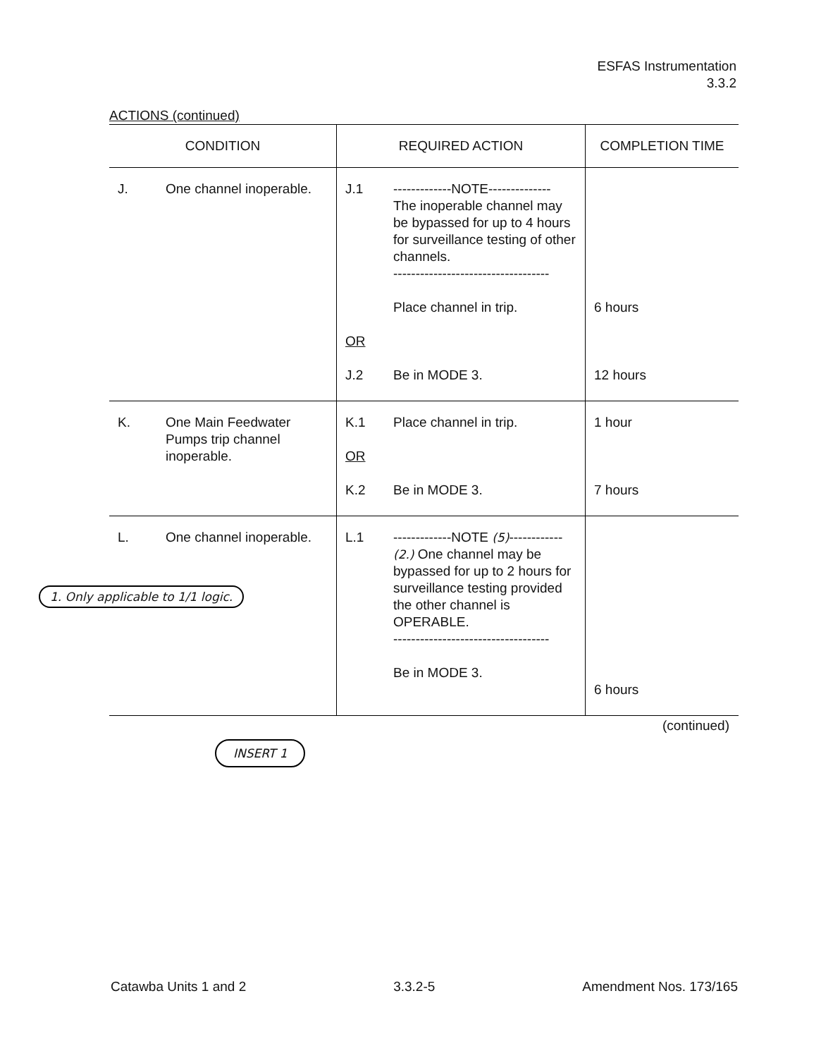ESFAS Instrumentation
3.3.2
ACTIONS (continued)
| CONDITION | REQUIRED ACTION | COMPLETION TIME |
| --- | --- | --- |
| J. One channel inoperable. | J.1 -------------NOTE-------------- The inoperable channel may be bypassed for up to 4 hours for surveillance testing of other channels. ----------------------------------- Place channel in trip. OR J.2 Be in MODE 3. | 6 hours 12 hours |
| K. One Main Feedwater Pumps trip channel inoperable. | K.1 Place channel in trip. OR K.2 Be in MODE 3. | 1 hour 7 hours |
| L. One channel inoperable. | L.1 -------------NOTE (5) ------------ (2.) One channel may be bypassed for up to 2 hours for surveillance testing provided the other channel is OPERABLE. ----------------------------------- Be in MODE 3. | 6 hours |
(continued)
1. Only applicable to 1/1 logic.
INSERT 1
Catawba Units 1 and 2 3.3.2-5 Amendment Nos. 173/165